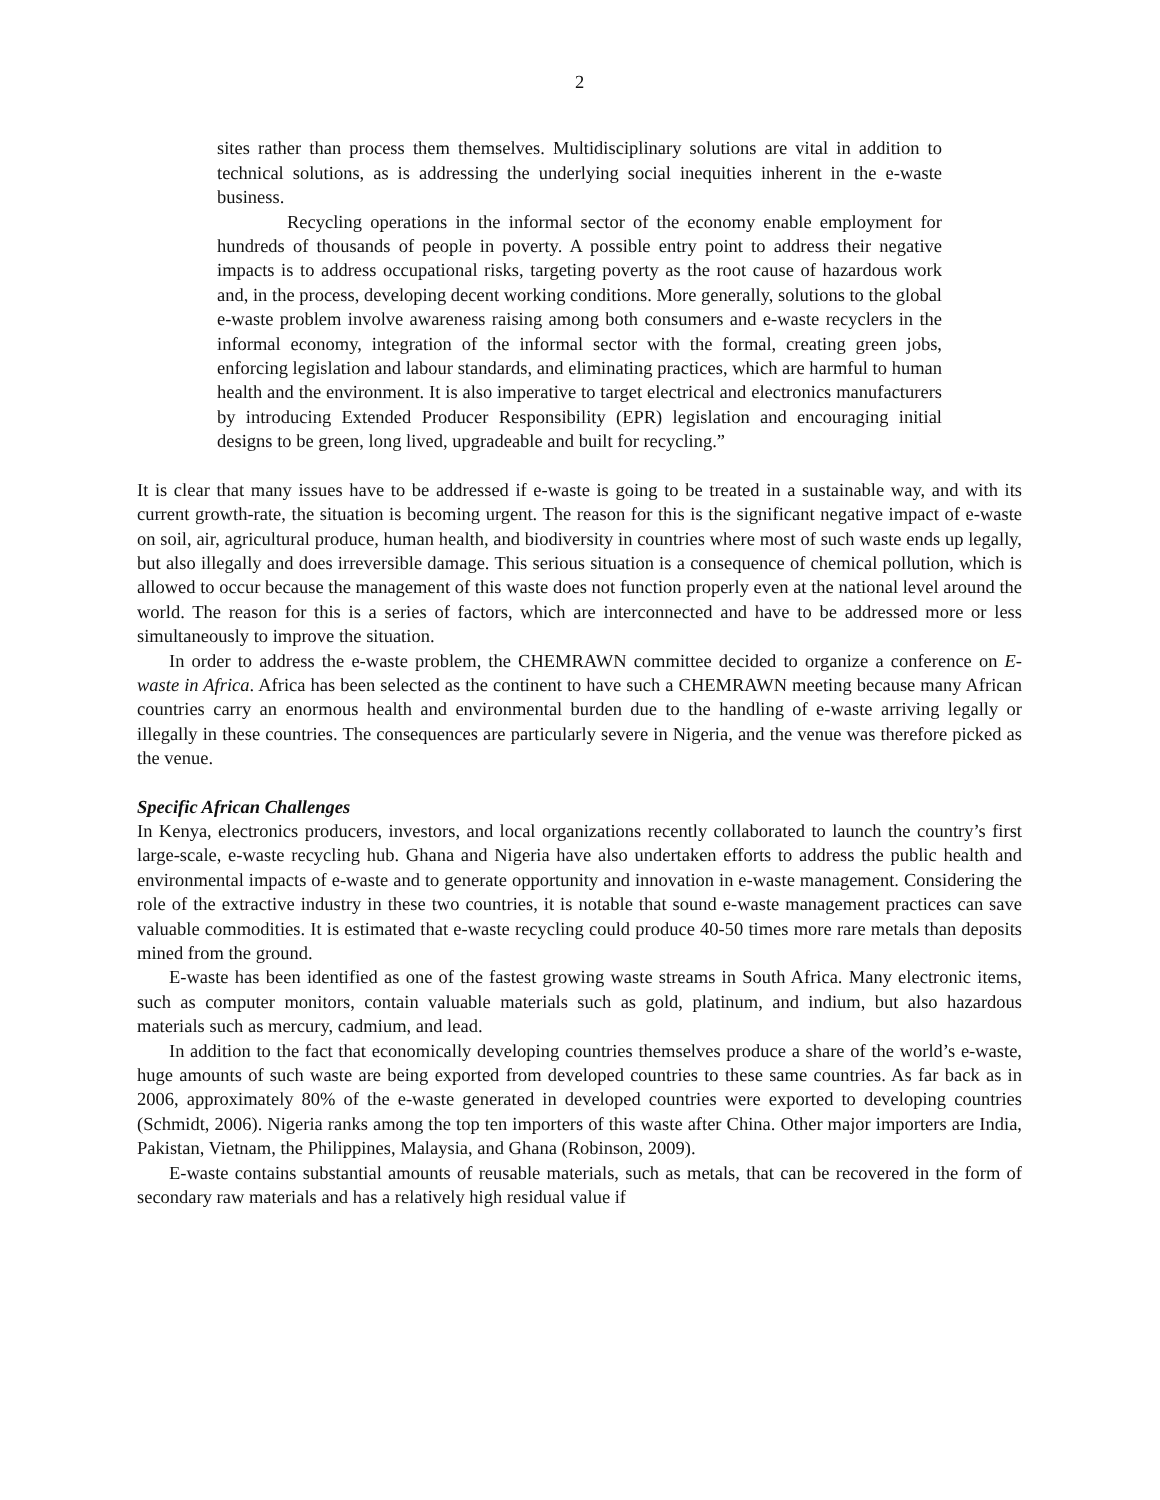2
sites rather than process them themselves. Multidisciplinary solutions are vital in addition to technical solutions, as is addressing the underlying social inequities inherent in the e-waste business.
Recycling operations in the informal sector of the economy enable employment for hundreds of thousands of people in poverty. A possible entry point to address their negative impacts is to address occupational risks, targeting poverty as the root cause of hazardous work and, in the process, developing decent working conditions. More generally, solutions to the global e-waste problem involve awareness raising among both consumers and e-waste recyclers in the informal economy, integration of the informal sector with the formal, creating green jobs, enforcing legislation and labour standards, and eliminating practices, which are harmful to human health and the environment. It is also imperative to target electrical and electronics manufacturers by introducing Extended Producer Responsibility (EPR) legislation and encouraging initial designs to be green, long lived, upgradeable and built for recycling.”
It is clear that many issues have to be addressed if e-waste is going to be treated in a sustainable way, and with its current growth-rate, the situation is becoming urgent. The reason for this is the significant negative impact of e-waste on soil, air, agricultural produce, human health, and biodiversity in countries where most of such waste ends up legally, but also illegally and does irreversible damage. This serious situation is a consequence of chemical pollution, which is allowed to occur because the management of this waste does not function properly even at the national level around the world. The reason for this is a series of factors, which are interconnected and have to be addressed more or less simultaneously to improve the situation.
In order to address the e-waste problem, the CHEMRAWN committee decided to organize a conference on E-waste in Africa. Africa has been selected as the continent to have such a CHEMRAWN meeting because many African countries carry an enormous health and environmental burden due to the handling of e-waste arriving legally or illegally in these countries. The consequences are particularly severe in Nigeria, and the venue was therefore picked as the venue.
Specific African Challenges
In Kenya, electronics producers, investors, and local organizations recently collaborated to launch the country’s first large-scale, e-waste recycling hub. Ghana and Nigeria have also undertaken efforts to address the public health and environmental impacts of e-waste and to generate opportunity and innovation in e-waste management. Considering the role of the extractive industry in these two countries, it is notable that sound e-waste management practices can save valuable commodities. It is estimated that e-waste recycling could produce 40-50 times more rare metals than deposits mined from the ground.
E-waste has been identified as one of the fastest growing waste streams in South Africa. Many electronic items, such as computer monitors, contain valuable materials such as gold, platinum, and indium, but also hazardous materials such as mercury, cadmium, and lead.
In addition to the fact that economically developing countries themselves produce a share of the world’s e-waste, huge amounts of such waste are being exported from developed countries to these same countries. As far back as in 2006, approximately 80% of the e-waste generated in developed countries were exported to developing countries (Schmidt, 2006). Nigeria ranks among the top ten importers of this waste after China. Other major importers are India, Pakistan, Vietnam, the Philippines, Malaysia, and Ghana (Robinson, 2009).
E-waste contains substantial amounts of reusable materials, such as metals, that can be recovered in the form of secondary raw materials and has a relatively high residual value if